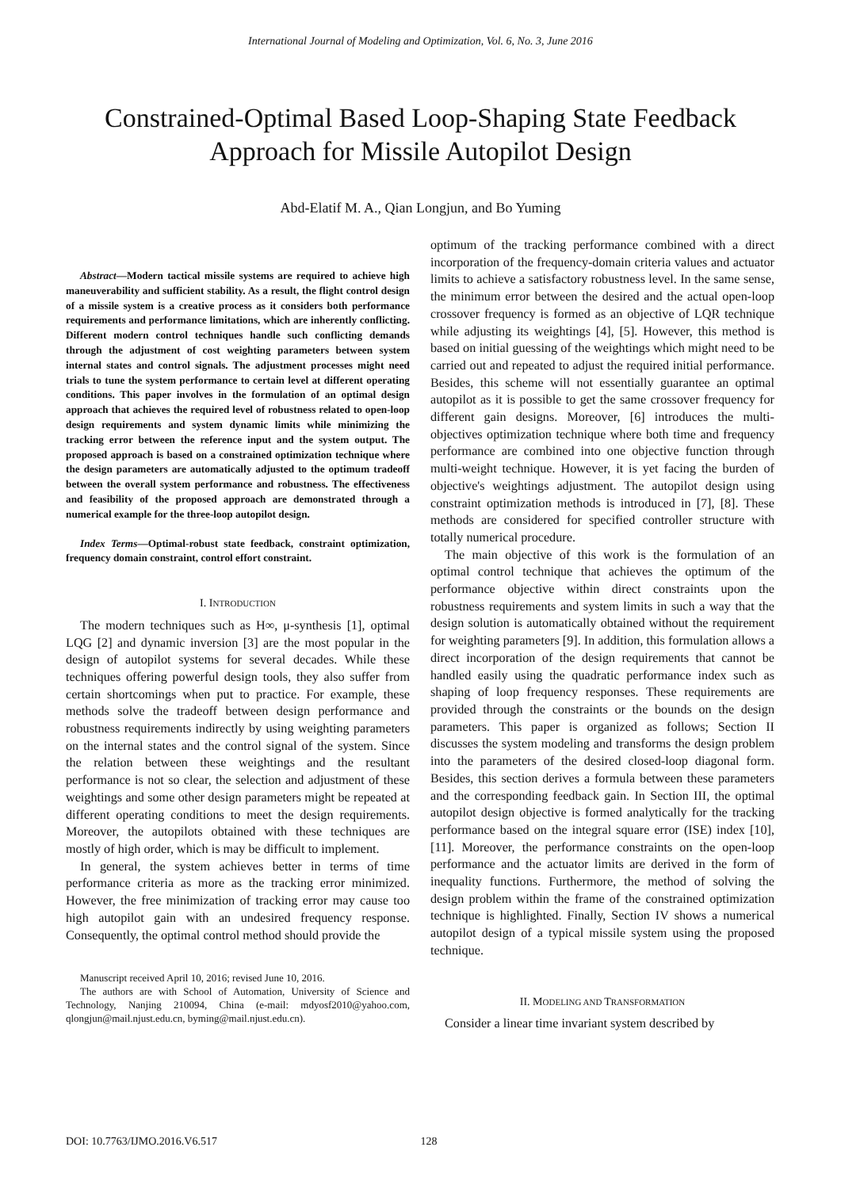International Journal of Modeling and Optimization, Vol. 6, No. 3, June 2016
Constrained-Optimal Based Loop-Shaping State Feedback
Approach for Missile Autopilot Design
Abd-Elatif M. A., Qian Longjun, and Bo Yuming
Abstract—Modern tactical missile systems are required to achieve high maneuverability and sufficient stability. As a result, the flight control design of a missile system is a creative process as it considers both performance requirements and performance limitations, which are inherently conflicting. Different modern control techniques handle such conflicting demands through the adjustment of cost weighting parameters between system internal states and control signals. The adjustment processes might need trials to tune the system performance to certain level at different operating conditions. This paper involves in the formulation of an optimal design approach that achieves the required level of robustness related to open-loop design requirements and system dynamic limits while minimizing the tracking error between the reference input and the system output. The proposed approach is based on a constrained optimization technique where the design parameters are automatically adjusted to the optimum tradeoff between the overall system performance and robustness. The effectiveness and feasibility of the proposed approach are demonstrated through a numerical example for the three-loop autopilot design.
Index Terms—Optimal-robust state feedback, constraint optimization, frequency domain constraint, control effort constraint.
I. INTRODUCTION
The modern techniques such as H∞, μ-synthesis [1], optimal LQG [2] and dynamic inversion [3] are the most popular in the design of autopilot systems for several decades. While these techniques offering powerful design tools, they also suffer from certain shortcomings when put to practice. For example, these methods solve the tradeoff between design performance and robustness requirements indirectly by using weighting parameters on the internal states and the control signal of the system. Since the relation between these weightings and the resultant performance is not so clear, the selection and adjustment of these weightings and some other design parameters might be repeated at different operating conditions to meet the design requirements. Moreover, the autopilots obtained with these techniques are mostly of high order, which is may be difficult to implement.
In general, the system achieves better in terms of time performance criteria as more as the tracking error minimized. However, the free minimization of tracking error may cause too high autopilot gain with an undesired frequency response. Consequently, the optimal control method should provide the
Manuscript received April 10, 2016; revised June 10, 2016.
The authors are with School of Automation, University of Science and Technology, Nanjing 210094, China (e-mail: mdyosf2010@yahoo.com, qlongjun@mail.njust.edu.cn, byming@mail.njust.edu.cn).
optimum of the tracking performance combined with a direct incorporation of the frequency-domain criteria values and actuator limits to achieve a satisfactory robustness level. In the same sense, the minimum error between the desired and the actual open-loop crossover frequency is formed as an objective of LQR technique while adjusting its weightings [4], [5]. However, this method is based on initial guessing of the weightings which might need to be carried out and repeated to adjust the required initial performance. Besides, this scheme will not essentially guarantee an optimal autopilot as it is possible to get the same crossover frequency for different gain designs. Moreover, [6] introduces the multi-objectives optimization technique where both time and frequency performance are combined into one objective function through multi-weight technique. However, it is yet facing the burden of objective's weightings adjustment. The autopilot design using constraint optimization methods is introduced in [7], [8]. These methods are considered for specified controller structure with totally numerical procedure.
The main objective of this work is the formulation of an optimal control technique that achieves the optimum of the performance objective within direct constraints upon the robustness requirements and system limits in such a way that the design solution is automatically obtained without the requirement for weighting parameters [9]. In addition, this formulation allows a direct incorporation of the design requirements that cannot be handled easily using the quadratic performance index such as shaping of loop frequency responses. These requirements are provided through the constraints or the bounds on the design parameters. This paper is organized as follows; Section II discusses the system modeling and transforms the design problem into the parameters of the desired closed-loop diagonal form. Besides, this section derives a formula between these parameters and the corresponding feedback gain. In Section III, the optimal autopilot design objective is formed analytically for the tracking performance based on the integral square error (ISE) index [10], [11]. Moreover, the performance constraints on the open-loop performance and the actuator limits are derived in the form of inequality functions. Furthermore, the method of solving the design problem within the frame of the constrained optimization technique is highlighted. Finally, Section IV shows a numerical autopilot design of a typical missile system using the proposed technique.
II. MODELING AND TRANSFORMATION
Consider a linear time invariant system described by
DOI: 10.7763/IJMO.2016.V6.517 128